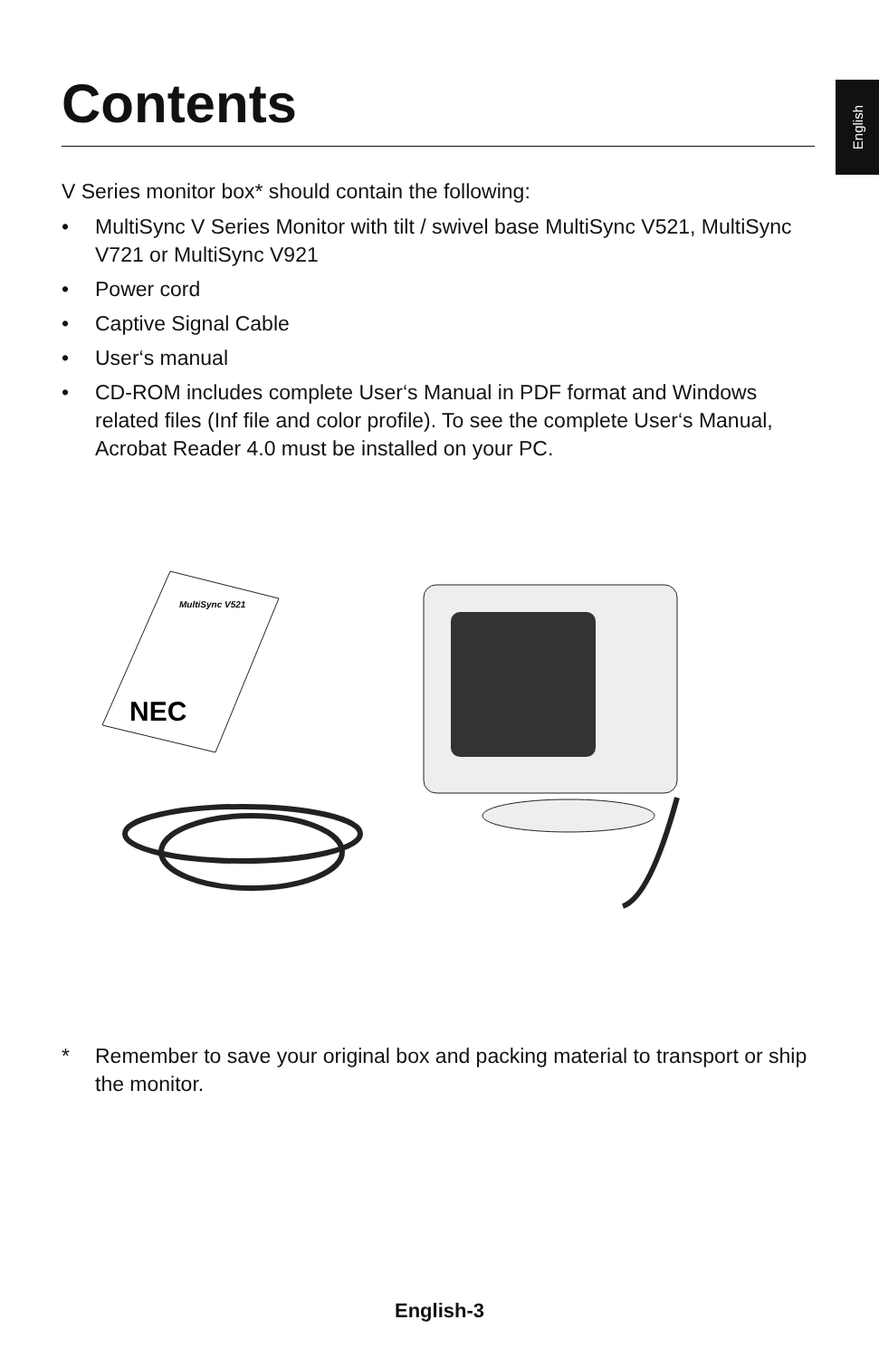English
Contents
V Series monitor box* should contain the following:
• MultiSync V Series Monitor with tilt / swivel base MultiSync V521, MultiSync V721 or MultiSync V921
• Power cord
• Captive Signal Cable
• User‘s manual
• CD-ROM includes complete User‘s Manual in PDF format and Windows related files (Inf file and color profile). To see the complete User‘s Manual, Acrobat Reader 4.0 must be installed on your PC.
MultiSync V521
NEC
* Remember to save your original box and packing material to transport or ship the monitor.
English-3